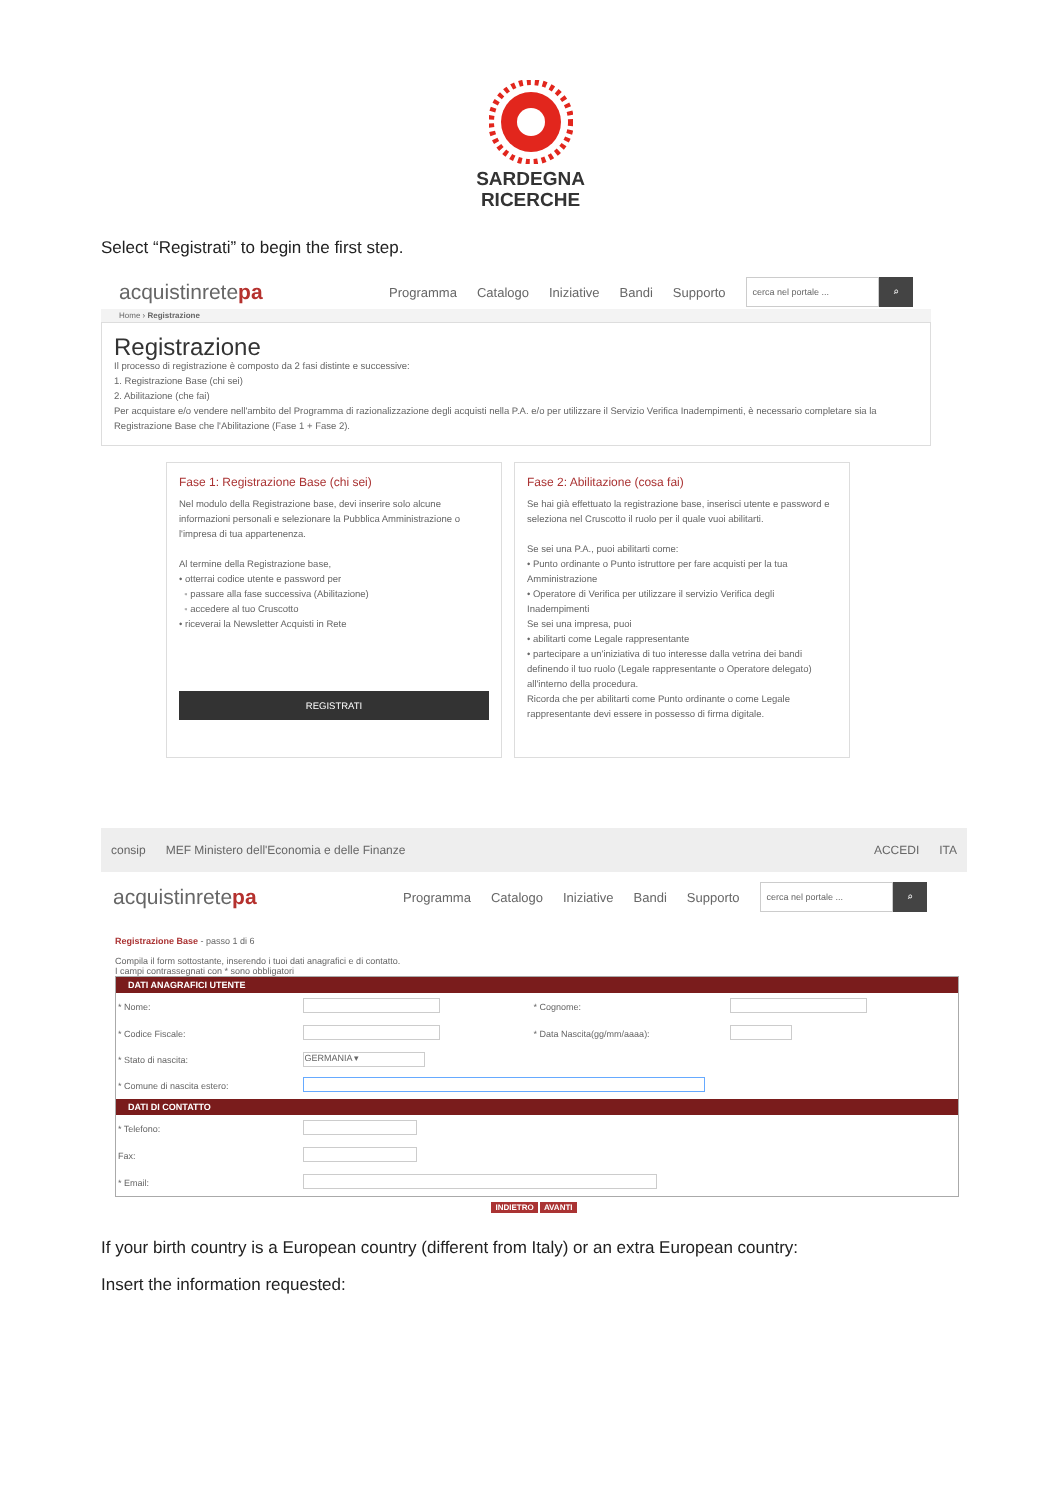SARDEGNA
RICERCHE
Select “Registrati” to begin the first step.
acquistinretepa
Programma Catalogo Iniziative Bandi Supporto
cerca nel portale ...
⌕
Home › Registrazione
Registrazione
Il processo di registrazione è composto da 2 fasi distinte e successive:
1. Registrazione Base (chi sei)
2. Abilitazione (che fai)
Per acquistare e/o vendere nell'ambito del Programma di razionalizzazione degli acquisti nella P.A. e/o per utilizzare il Servizio Verifica Inadempimenti, è necessario completare sia la Registrazione Base che l'Abilitazione (Fase 1 + Fase 2).
Fase 1: Registrazione Base (chi sei)
Nel modulo della Registrazione base, devi inserire solo alcune informazioni personali e selezionare la Pubblica Amministrazione o l'impresa di tua appartenenza.
Al termine della Registrazione base,
• otterrai codice utente e password per
◦ passare alla fase successiva (Abilitazione)
◦ accedere al tuo Cruscotto
• riceverai la Newsletter Acquisti in Rete
REGISTRATI
Fase 2: Abilitazione (cosa fai)
Se hai già effettuato la registrazione base, inserisci utente e password e seleziona nel Cruscotto il ruolo per il quale vuoi abilitarti.
Se sei una P.A., puoi abilitarti come:
• Punto ordinante o Punto istruttore per fare acquisti per la tua Amministrazione
• Operatore di Verifica per utilizzare il servizio Verifica degli Inadempimenti
Se sei una impresa, puoi
• abilitarti come Legale rappresentante
• partecipare a un'iniziativa di tuo interesse dalla vetrina dei bandi definendo il tuo ruolo (Legale rappresentante o Operatore delegato) all'interno della procedura.
Ricorda che per abilitarti come Punto ordinante o come Legale rappresentante devi essere in possesso di firma digitale.
consip MEF Ministero dell'Economia e delle Finanze ACCEDI ITA
acquistinretepa
Programma Catalogo Iniziative Bandi Supporto
cerca nel portale ...
⌕
Registrazione Base - passo 1 di 6
Compila il form sottostante, inserendo i tuoi dati anagrafici e di contatto.
I campi contrassegnati con * sono obbligatori
| DATI ANAGRAFICI UTENTE | | | |
| --- | --- | --- | --- |
| * Nome: | | * Cognome: | |
| * Codice Fiscale: | | * Data Nascita(gg/mm/aaaa): | |
| * Stato di nascita: | GERMANIA ▾ | | |
| * Comune di nascita estero: | | | |
| DATI DI CONTATTO | | | |
| * Telefono: | | | |
| Fax: | | | |
| * Email: | | | |
INDIETRO AVANTI
If your birth country is a European country (different from Italy) or an extra European country:
Insert the information requested: